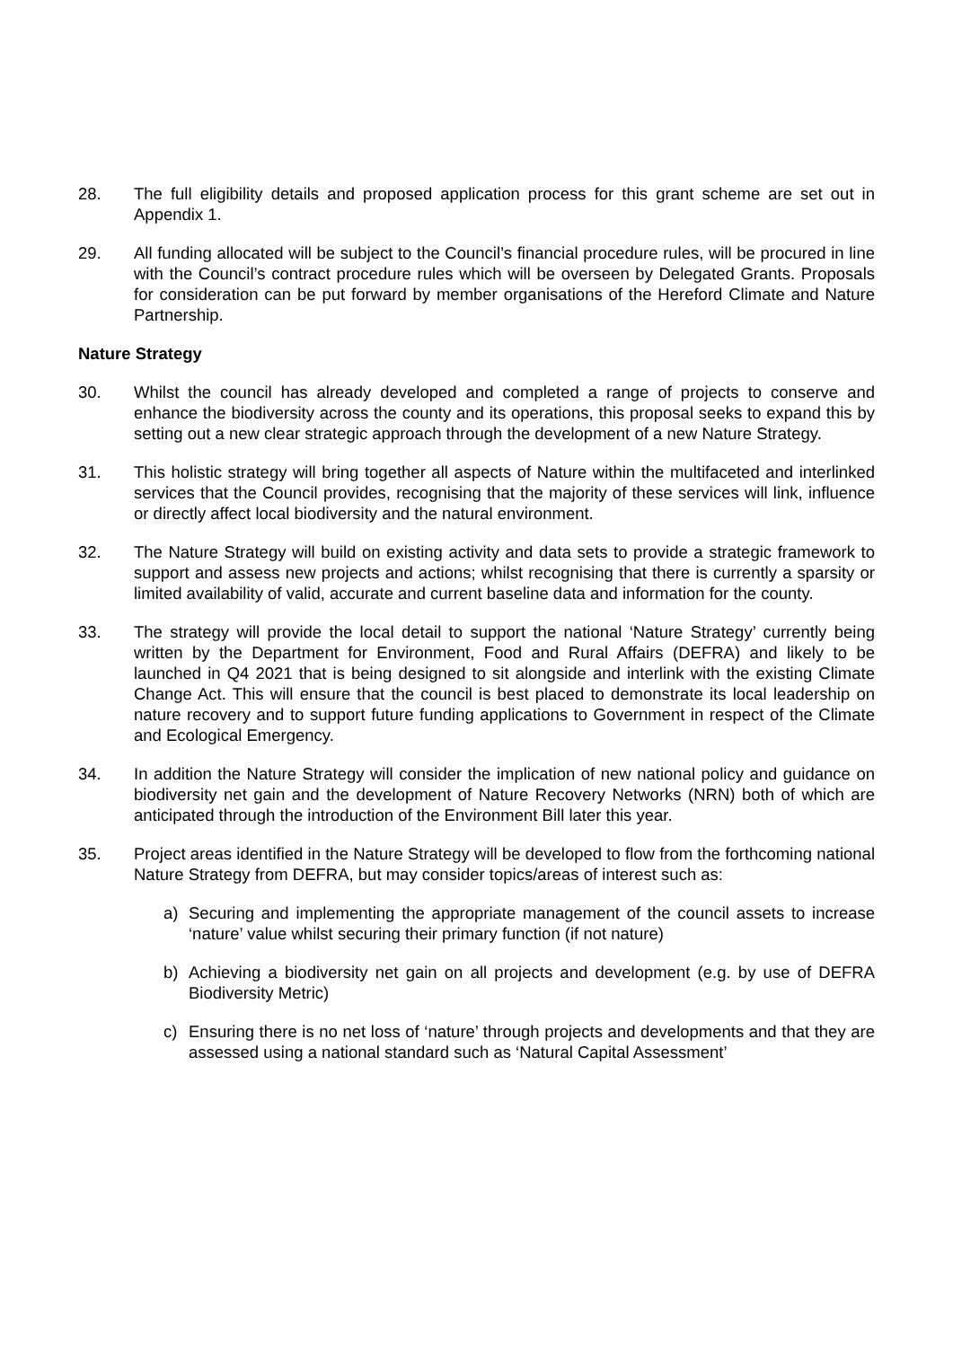28. The full eligibility details and proposed application process for this grant scheme are set out in Appendix 1.
29. All funding allocated will be subject to the Council’s financial procedure rules, will be procured in line with the Council’s contract procedure rules which will be overseen by Delegated Grants. Proposals for consideration can be put forward by member organisations of the Hereford Climate and Nature Partnership.
Nature Strategy
30. Whilst the council has already developed and completed a range of projects to conserve and enhance the biodiversity across the county and its operations, this proposal seeks to expand this by setting out a new clear strategic approach through the development of a new Nature Strategy.
31. This holistic strategy will bring together all aspects of Nature within the multifaceted and interlinked services that the Council provides, recognising that the majority of these services will link, influence or directly affect local biodiversity and the natural environment.
32. The Nature Strategy will build on existing activity and data sets to provide a strategic framework to support and assess new projects and actions; whilst recognising that there is currently a sparsity or limited availability of valid, accurate and current baseline data and information for the county.
33. The strategy will provide the local detail to support the national ‘Nature Strategy’ currently being written by the Department for Environment, Food and Rural Affairs (DEFRA) and likely to be launched in Q4 2021 that is being designed to sit alongside and interlink with the existing Climate Change Act. This will ensure that the council is best placed to demonstrate its local leadership on nature recovery and to support future funding applications to Government in respect of the Climate and Ecological Emergency.
34. In addition the Nature Strategy will consider the implication of new national policy and guidance on biodiversity net gain and the development of Nature Recovery Networks (NRN) both of which are anticipated through the introduction of the Environment Bill later this year.
35. Project areas identified in the Nature Strategy will be developed to flow from the forthcoming national Nature Strategy from DEFRA, but may consider topics/areas of interest such as:
a) Securing and implementing the appropriate management of the council assets to increase ‘nature’ value whilst securing their primary function (if not nature)
b) Achieving a biodiversity net gain on all projects and development (e.g. by use of DEFRA Biodiversity Metric)
c) Ensuring there is no net loss of ‘nature’ through projects and developments and that they are assessed using a national standard such as ‘Natural Capital Assessment’